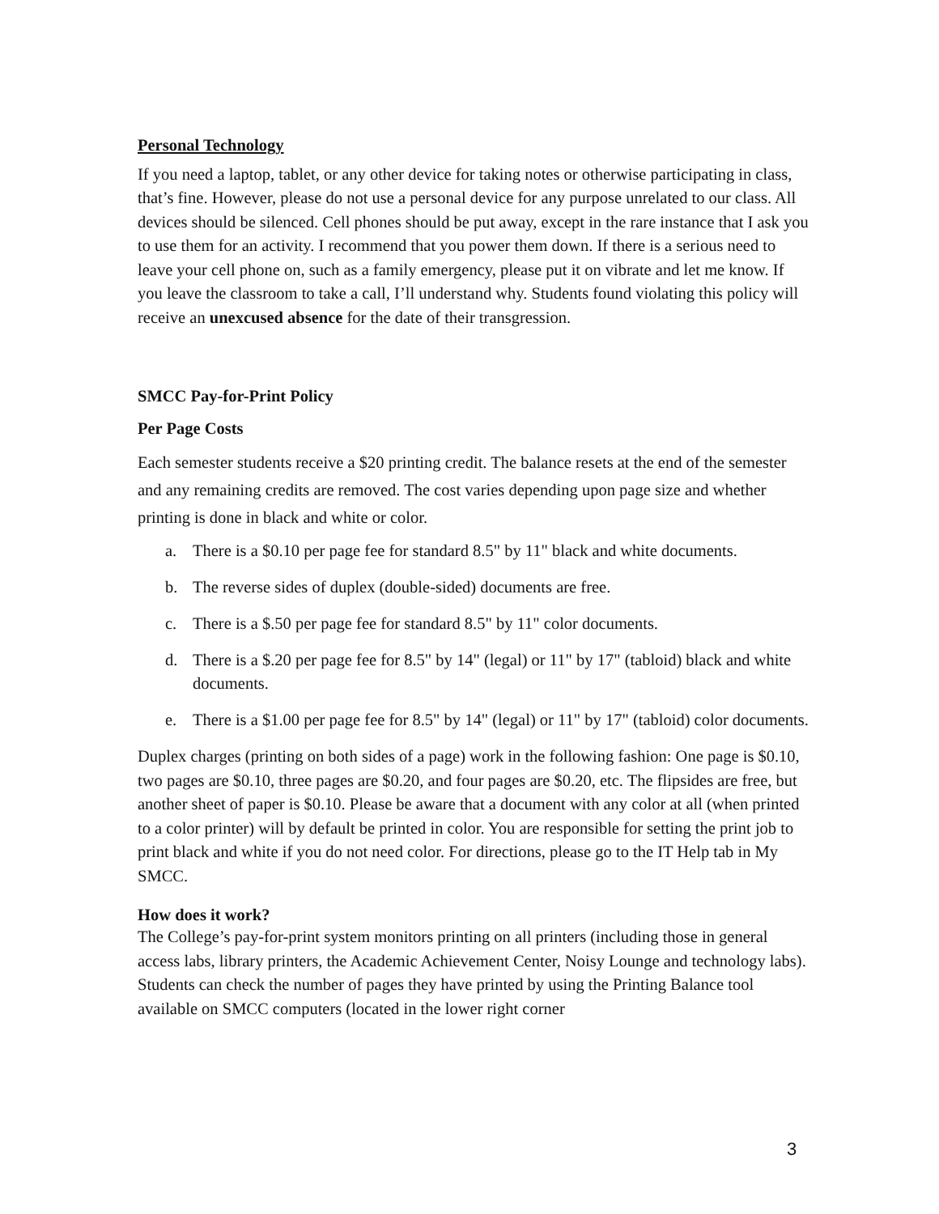Personal Technology
If you need a laptop, tablet, or any other device for taking notes or otherwise participating in class, that’s fine. However, please do not use a personal device for any purpose unrelated to our class. All devices should be silenced. Cell phones should be put away, except in the rare instance that I ask you to use them for an activity. I recommend that you power them down. If there is a serious need to leave your cell phone on, such as a family emergency, please put it on vibrate and let me know. If you leave the classroom to take a call, I’ll understand why. Students found violating this policy will receive an unexcused absence for the date of their transgression.
SMCC Pay-for-Print Policy
Per Page Costs
Each semester students receive a $20 printing credit. The balance resets at the end of the semester and any remaining credits are removed. The cost varies depending upon page size and whether printing is done in black and white or color.
a. There is a $0.10 per page fee for standard 8.5" by 11" black and white documents.
b. The reverse sides of duplex (double-sided) documents are free.
c. There is a $.50 per page fee for standard 8.5" by 11" color documents.
d. There is a $.20 per page fee for 8.5" by 14" (legal) or 11" by 17" (tabloid) black and white documents.
e. There is a $1.00 per page fee for 8.5" by 14" (legal) or 11" by 17" (tabloid) color documents.
Duplex charges (printing on both sides of a page) work in the following fashion: One page is $0.10, two pages are $0.10, three pages are $0.20, and four pages are $0.20, etc. The flipsides are free, but another sheet of paper is $0.10. Please be aware that a document with any color at all (when printed to a color printer) will by default be printed in color. You are responsible for setting the print job to print black and white if you do not need color. For directions, please go to the IT Help tab in My SMCC.
How does it work?
The College’s pay-for-print system monitors printing on all printers (including those in general access labs, library printers, the Academic Achievement Center, Noisy Lounge and technology labs). Students can check the number of pages they have printed by using the Printing Balance tool available on SMCC computers (located in the lower right corner
3